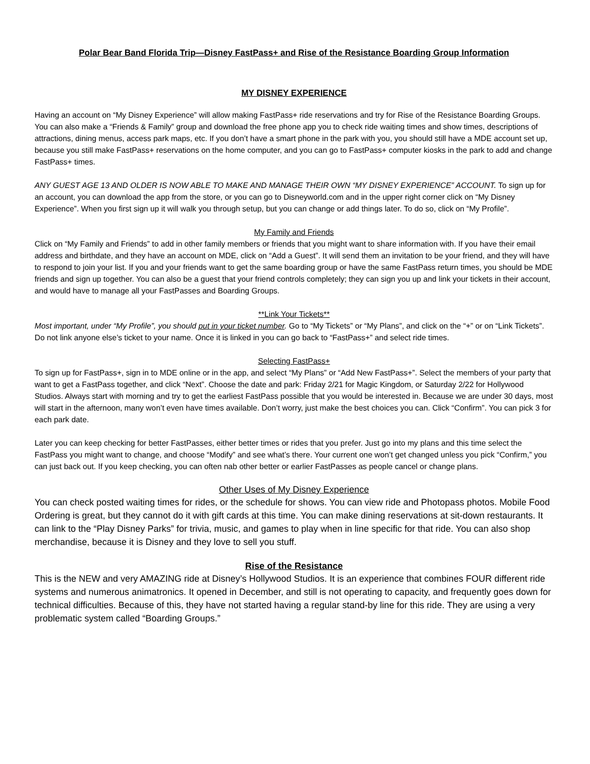Polar Bear Band Florida Trip—Disney FastPass+ and Rise of the Resistance Boarding Group Information
MY DISNEY EXPERIENCE
Having an account on “My Disney Experience” will allow making FastPass+ ride reservations and try for Rise of the Resistance Boarding Groups. You can also make a “Friends & Family” group and download the free phone app you to check ride waiting times and show times, descriptions of attractions, dining menus, access park maps, etc. If you don’t have a smart phone in the park with you, you should still have a MDE account set up, because you still make FastPass+ reservations on the home computer, and you can go to FastPass+ computer kiosks in the park to add and change FastPass+ times.
ANY GUEST AGE 13 AND OLDER IS NOW ABLE TO MAKE AND MANAGE THEIR OWN “MY DISNEY EXPERIENCE” ACCOUNT. To sign up for an account, you can download the app from the store, or you can go to Disneyworld.com and in the upper right corner click on “My Disney Experience”. When you first sign up it will walk you through setup, but you can change or add things later. To do so, click on “My Profile”.
My Family and Friends
Click on “My Family and Friends” to add in other family members or friends that you might want to share information with. If you have their email address and birthdate, and they have an account on MDE, click on “Add a Guest”. It will send them an invitation to be your friend, and they will have to respond to join your list. If you and your friends want to get the same boarding group or have the same FastPass return times, you should be MDE friends and sign up together. You can also be a guest that your friend controls completely; they can sign you up and link your tickets in their account, and would have to manage all your FastPasses and Boarding Groups.
**Link Your Tickets**
Most important, under “My Profile”, you should put in your ticket number. Go to “My Tickets” or “My Plans”, and click on the “+” or on “Link Tickets”. Do not link anyone else’s ticket to your name. Once it is linked in you can go back to “FastPass+” and select ride times.
Selecting FastPass+
To sign up for FastPass+, sign in to MDE online or in the app, and select “My Plans” or “Add New FastPass+”. Select the members of your party that want to get a FastPass together, and click “Next”. Choose the date and park: Friday 2/21 for Magic Kingdom, or Saturday 2/22 for Hollywood Studios. Always start with morning and try to get the earliest FastPass possible that you would be interested in. Because we are under 30 days, most will start in the afternoon, many won’t even have times available. Don’t worry, just make the best choices you can. Click “Confirm”. You can pick 3 for each park date.
Later you can keep checking for better FastPasses, either better times or rides that you prefer. Just go into my plans and this time select the FastPass you might want to change, and choose “Modify” and see what’s there. Your current one won’t get changed unless you pick “Confirm,” you can just back out. If you keep checking, you can often nab other better or earlier FastPasses as people cancel or change plans.
Other Uses of My Disney Experience
You can check posted waiting times for rides, or the schedule for shows. You can view ride and Photopass photos. Mobile Food Ordering is great, but they cannot do it with gift cards at this time. You can make dining reservations at sit-down restaurants. It can link to the “Play Disney Parks” for trivia, music, and games to play when in line specific for that ride. You can also shop merchandise, because it is Disney and they love to sell you stuff.
Rise of the Resistance
This is the NEW and very AMAZING ride at Disney’s Hollywood Studios. It is an experience that combines FOUR different ride systems and numerous animatronics. It opened in December, and still is not operating to capacity, and frequently goes down for technical difficulties. Because of this, they have not started having a regular stand-by line for this ride. They are using a very problematic system called “Boarding Groups.”